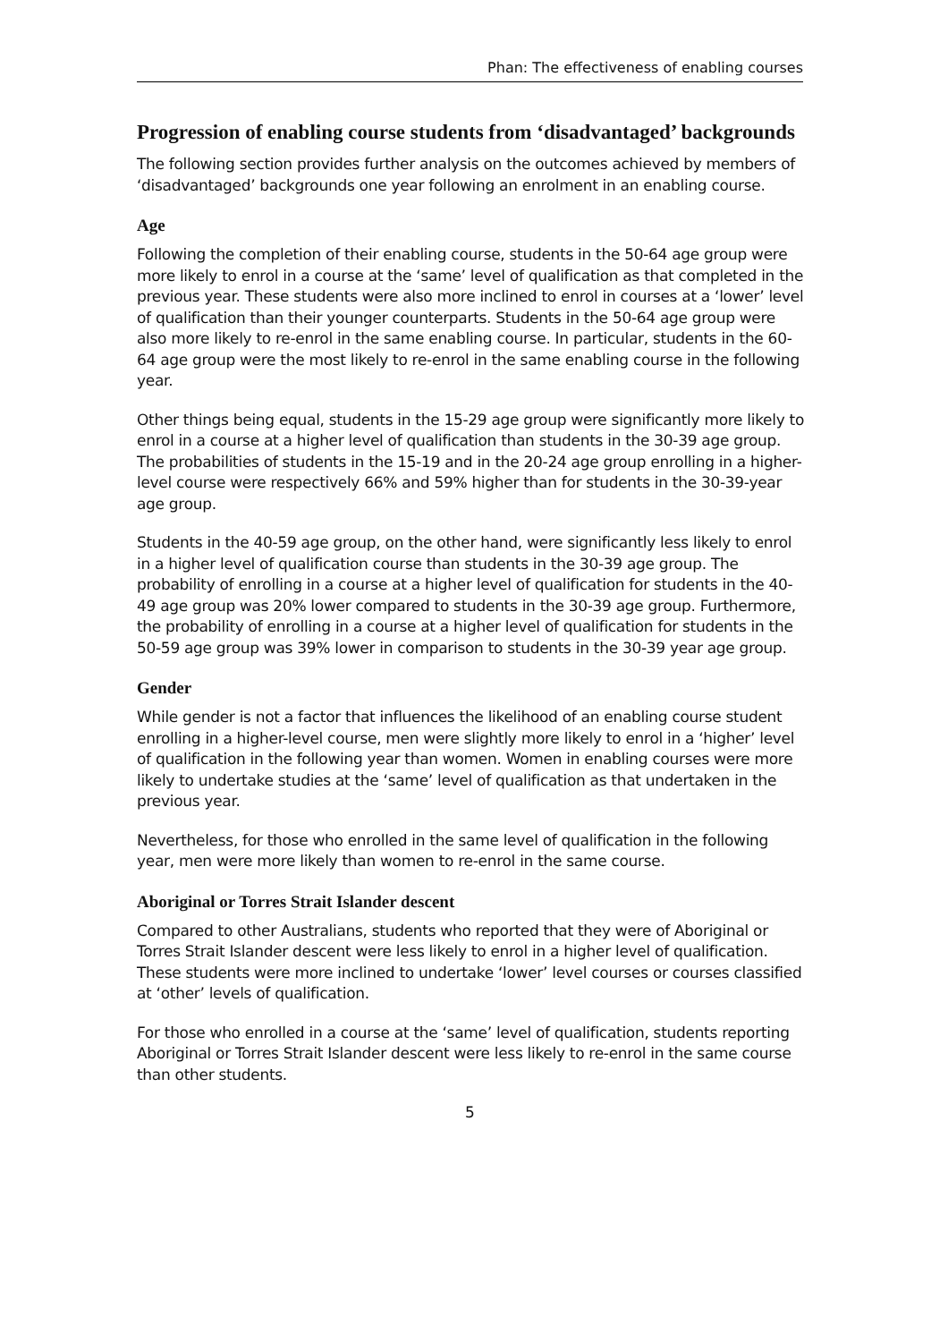Phan: The effectiveness of enabling courses
Progression of enabling course students from ‘disadvantaged’ backgrounds
The following section provides further analysis on the outcomes achieved by members of ‘disadvantaged’ backgrounds one year following an enrolment in an enabling course.
Age
Following the completion of their enabling course, students in the 50-64 age group were more likely to enrol in a course at the ‘same’ level of qualification as that completed in the previous year. These students were also more inclined to enrol in courses at a ‘lower’ level of qualification than their younger counterparts. Students in the 50-64 age group were also more likely to re-enrol in the same enabling course. In particular, students in the 60-64 age group were the most likely to re-enrol in the same enabling course in the following year.
Other things being equal, students in the 15-29 age group were significantly more likely to enrol in a course at a higher level of qualification than students in the 30-39 age group. The probabilities of students in the 15-19 and in the 20-24 age group enrolling in a higher-level course were respectively 66% and 59% higher than for students in the 30-39-year age group.
Students in the 40-59 age group, on the other hand, were significantly less likely to enrol in a higher level of qualification course than students in the 30-39 age group. The probability of enrolling in a course at a higher level of qualification for students in the 40-49 age group was 20% lower compared to students in the 30-39 age group. Furthermore, the probability of enrolling in a course at a higher level of qualification for students in the 50-59 age group was 39% lower in comparison to students in the 30-39 year age group.
Gender
While gender is not a factor that influences the likelihood of an enabling course student enrolling in a higher-level course, men were slightly more likely to enrol in a ‘higher’ level of qualification in the following year than women. Women in enabling courses were more likely to undertake studies at the ‘same’ level of qualification as that undertaken in the previous year.
Nevertheless, for those who enrolled in the same level of qualification in the following year, men were more likely than women to re-enrol in the same course.
Aboriginal or Torres Strait Islander descent
Compared to other Australians, students who reported that they were of Aboriginal or Torres Strait Islander descent were less likely to enrol in a higher level of qualification. These students were more inclined to undertake ‘lower’ level courses or courses classified at ‘other’ levels of qualification.
For those who enrolled in a course at the ‘same’ level of qualification, students reporting Aboriginal or Torres Strait Islander descent were less likely to re-enrol in the same course than other students.
5